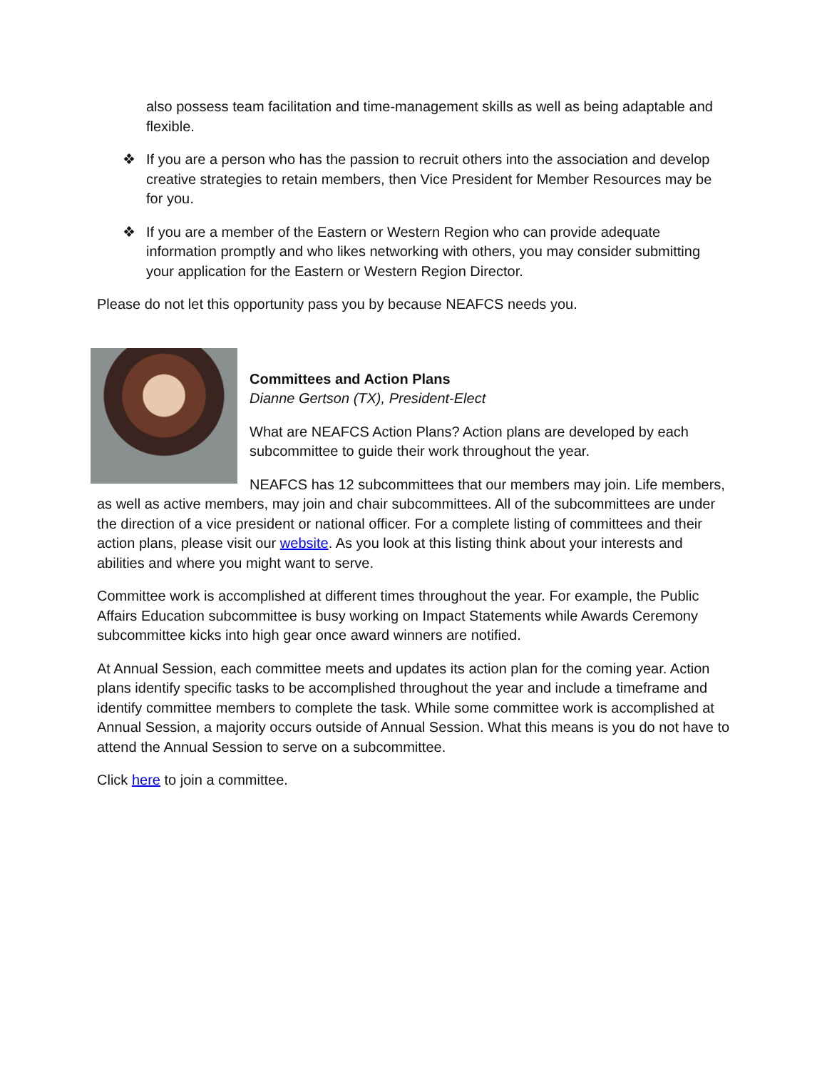also possess team facilitation and time-management skills as well as being adaptable and flexible.
❖ If you are a person who has the passion to recruit others into the association and develop creative strategies to retain members, then Vice President for Member Resources may be for you.
❖ If you are a member of the Eastern or Western Region who can provide adequate information promptly and who likes networking with others, you may consider submitting your application for the Eastern or Western Region Director.
Please do not let this opportunity pass you by because NEAFCS needs you.
Committees and Action Plans
Dianne Gertson (TX), President-Elect
What are NEAFCS Action Plans? Action plans are developed by each subcommittee to guide their work throughout the year.
NEAFCS has 12 subcommittees that our members may join. Life members, as well as active members, may join and chair subcommittees. All of the subcommittees are under the direction of a vice president or national officer. For a complete listing of committees and their action plans, please visit our website. As you look at this listing think about your interests and abilities and where you might want to serve.
Committee work is accomplished at different times throughout the year. For example, the Public Affairs Education subcommittee is busy working on Impact Statements while Awards Ceremony subcommittee kicks into high gear once award winners are notified.
At Annual Session, each committee meets and updates its action plan for the coming year. Action plans identify specific tasks to be accomplished throughout the year and include a timeframe and identify committee members to complete the task. While some committee work is accomplished at Annual Session, a majority occurs outside of Annual Session. What this means is you do not have to attend the Annual Session to serve on a subcommittee.
Click here to join a committee.